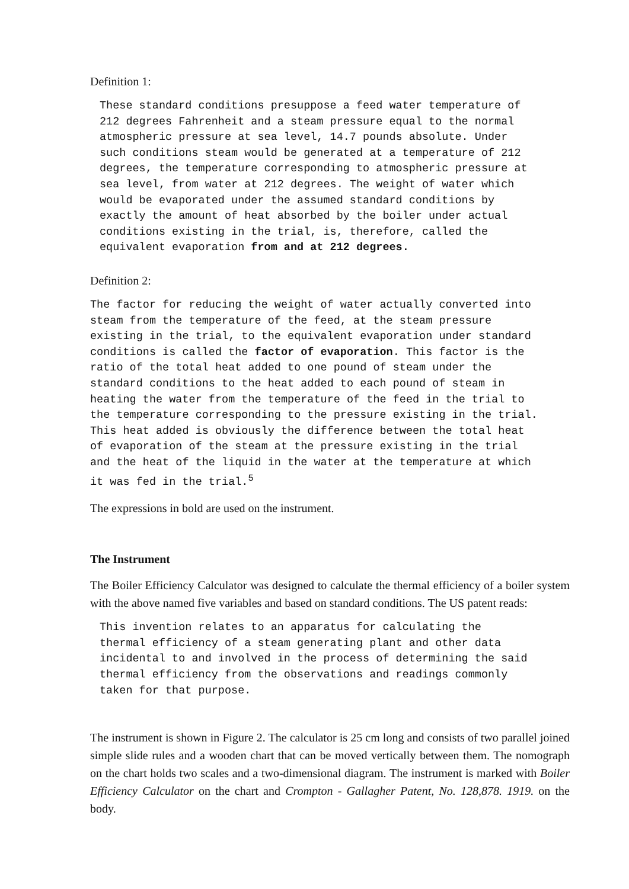Definition 1:
These standard conditions presuppose a feed water temperature of
212 degrees Fahrenheit and a steam pressure equal to the normal
atmospheric pressure at sea level, 14.7 pounds absolute. Under
such conditions steam would be generated at a temperature of 212
degrees, the temperature corresponding to atmospheric pressure at
sea level, from water at 212 degrees. The weight of water which
would be evaporated under the assumed standard conditions by
exactly the amount of heat absorbed by the boiler under actual
conditions existing in the trial, is, therefore, called the
equivalent evaporation from and at 212 degrees.
Definition 2:
The factor for reducing the weight of water actually converted into
steam from the temperature of the feed, at the steam pressure
existing in the trial, to the equivalent evaporation under standard
conditions is called the factor of evaporation. This factor is the
ratio of the total heat added to one pound of steam under the
standard conditions to the heat added to each pound of steam in
heating the water from the temperature of the feed in the trial to
the temperature corresponding to the pressure existing in the trial.
This heat added is obviously the difference between the total heat
of evaporation of the steam at the pressure existing in the trial
and the heat of the liquid in the water at the temperature at which
it was fed in the trial.5
The expressions in bold are used on the instrument.
The Instrument
The Boiler Efficiency Calculator was designed to calculate the thermal efficiency of a boiler system with the above named five variables and based on standard conditions. The US patent reads:
This invention relates to an apparatus for calculating the
thermal efficiency of a steam generating plant and other data
incidental to and involved in the process of determining the said
thermal efficiency from the observations and readings commonly
taken for that purpose.
The instrument is shown in Figure 2. The calculator is 25 cm long and consists of two parallel joined simple slide rules and a wooden chart that can be moved vertically between them. The nomograph on the chart holds two scales and a two-dimensional diagram. The instrument is marked with Boiler Efficiency Calculator on the chart and Crompton - Gallagher Patent, No. 128,878. 1919. on the body.